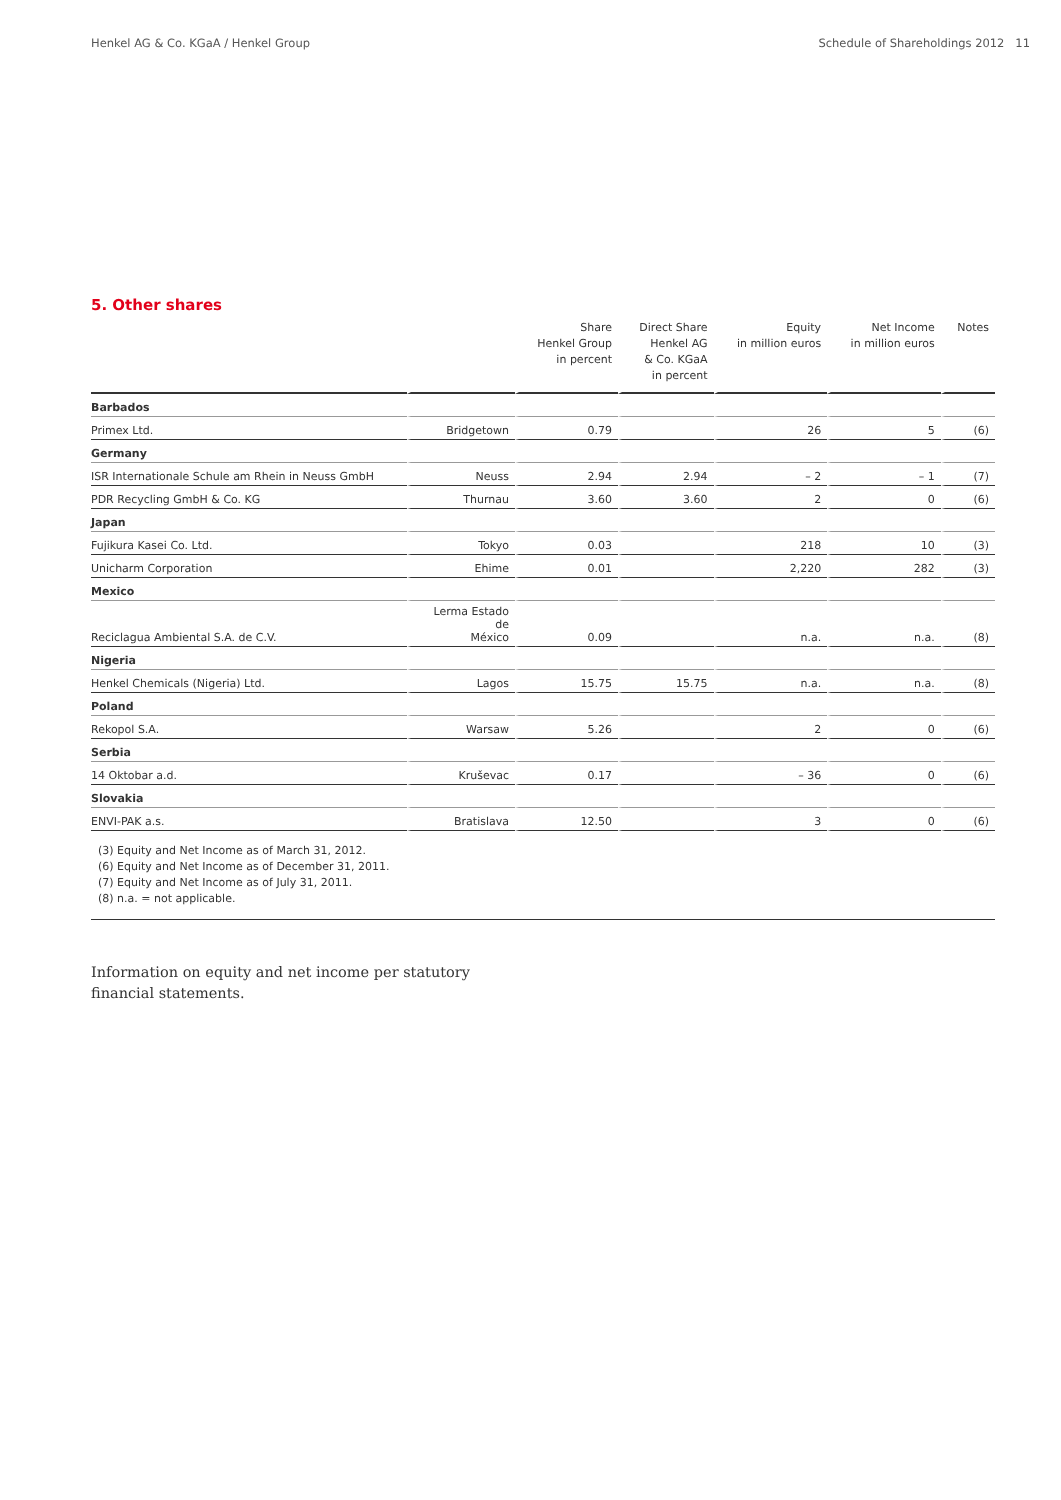Henkel AG & Co. KGaA / Henkel Group Schedule of Shareholdings 2012 11
5. Other shares
| | | Share Henkel Group in percent | Direct Share Henkel AG & Co. KGaA in percent | Equity in million euros | Net Income in million euros | Notes |
| --- | --- | --- | --- | --- | --- | --- |
| Barbados | | | | | | |
| Primex Ltd. | Bridgetown | 0.79 | | 26 | 5 | (6) |
| Germany | | | | | | |
| ISR Internationale Schule am Rhein in Neuss GmbH | Neuss | 2.94 | 2.94 | – 2 | – 1 | (7) |
| PDR Recycling GmbH & Co. KG | Thurnau | 3.60 | 3.60 | 2 | 0 | (6) |
| Japan | | | | | | |
| Fujikura Kasei Co. Ltd. | Tokyo | 0.03 | | 218 | 10 | (3) |
| Unicharm Corporation | Ehime | 0.01 | | 2,220 | 282 | (3) |
| Mexico | | | | | | |
| Reciclagua Ambiental S.A. de C.V. | Lerma Estado de México | 0.09 | | n.a. | n.a. | (8) |
| Nigeria | | | | | | |
| Henkel Chemicals (Nigeria) Ltd. | Lagos | 15.75 | 15.75 | n.a. | n.a. | (8) |
| Poland | | | | | | |
| Rekopol S.A. | Warsaw | 5.26 | | 2 | 0 | (6) |
| Serbia | | | | | | |
| 14 Oktobar a.d. | Kruševac | 0.17 | | – 36 | 0 | (6) |
| Slovakia | | | | | | |
| ENVI-PAK a.s. | Bratislava | 12.50 | | 3 | 0 | (6) |
(3) Equity and Net Income as of March 31, 2012.
(6) Equity and Net Income as of December 31, 2011.
(7) Equity and Net Income as of July 31, 2011.
(8) n.a. = not applicable.
Information on equity and net income per statutory
financial statements.